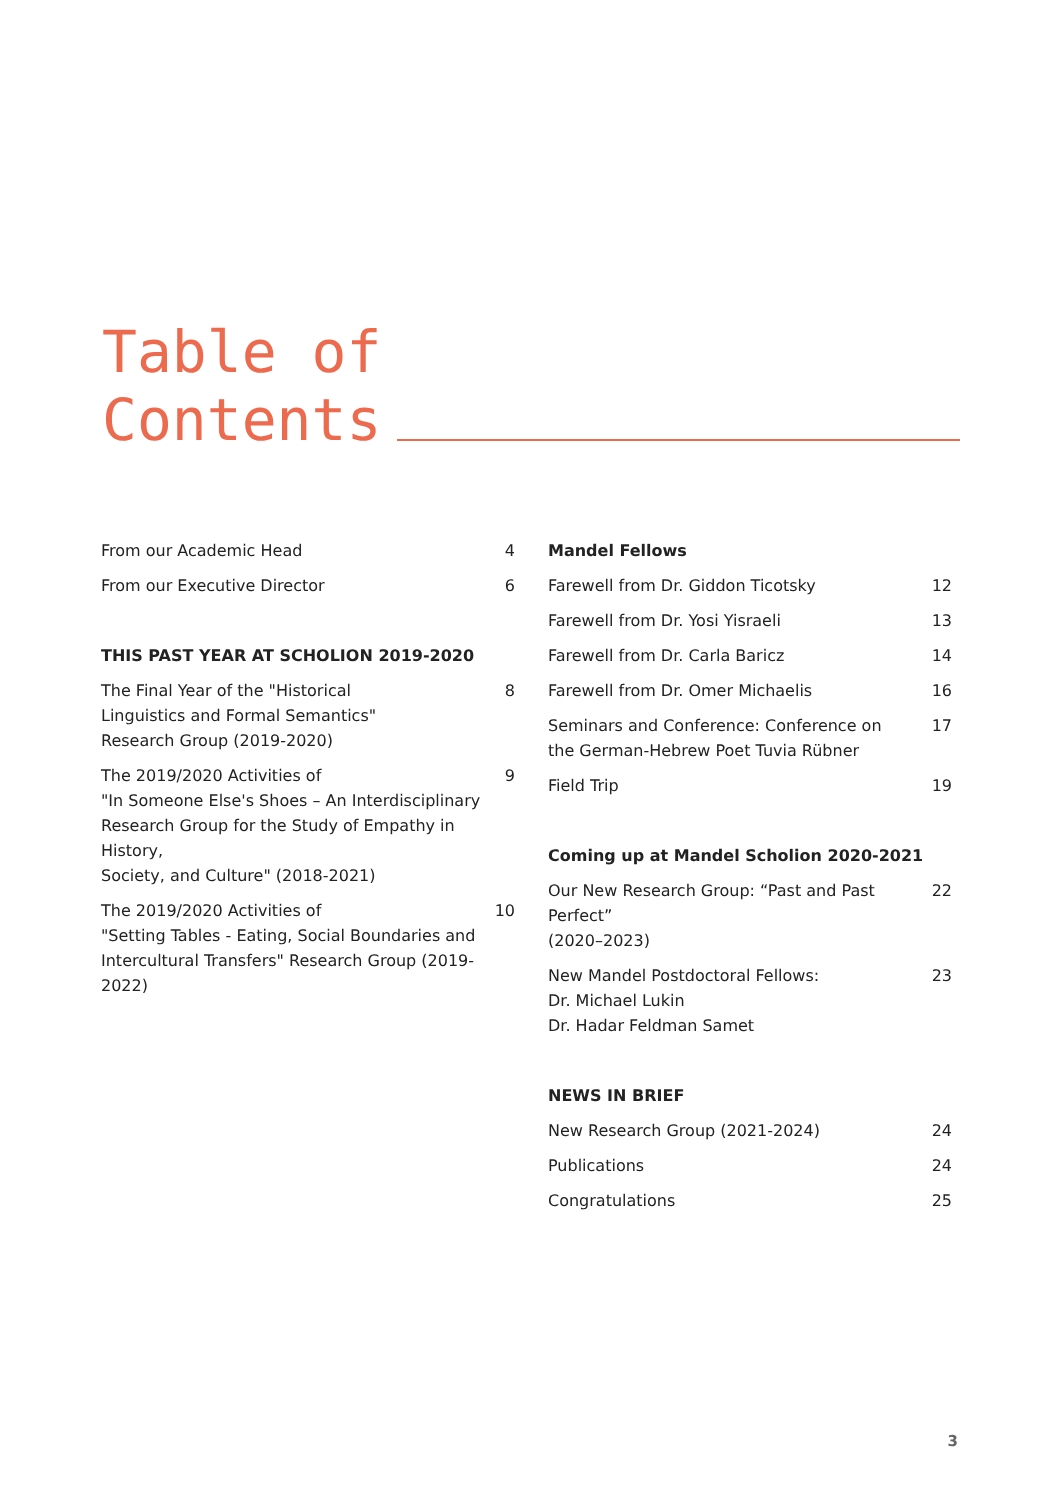Table of
Contents
From our Academic Head 4
From our Executive Director 6
THIS PAST YEAR AT SCHOLION 2019-2020
The Final Year of the "Historical
Linguistics and Formal Semantics"
Research Group (2019-2020) 8
The 2019/2020 Activities of
"In Someone Else's Shoes – An Interdisciplinary
Research Group for the Study of Empathy in History,
Society, and Culture" (2018-2021) 9
The 2019/2020 Activities of
"Setting Tables - Eating, Social Boundaries and
Intercultural Transfers" Research Group (2019-2022) 10
Mandel Fellows
Farewell from Dr. Giddon Ticotsky 12
Farewell from Dr. Yosi Yisraeli 13
Farewell from Dr. Carla Baricz 14
Farewell from Dr. Omer Michaelis 16
Seminars and Conference: Conference on
the German-Hebrew Poet Tuvia Rübner 17
Field Trip 19
Coming up at Mandel Scholion 2020-2021
Our New Research Group: “Past and Past Perfect”
(2020–2023) 22
New Mandel Postdoctoral Fellows:
Dr. Michael Lukin
Dr. Hadar Feldman Samet 23
NEWS IN BRIEF
New Research Group (2021-2024) 24
Publications 24
Congratulations 25
3